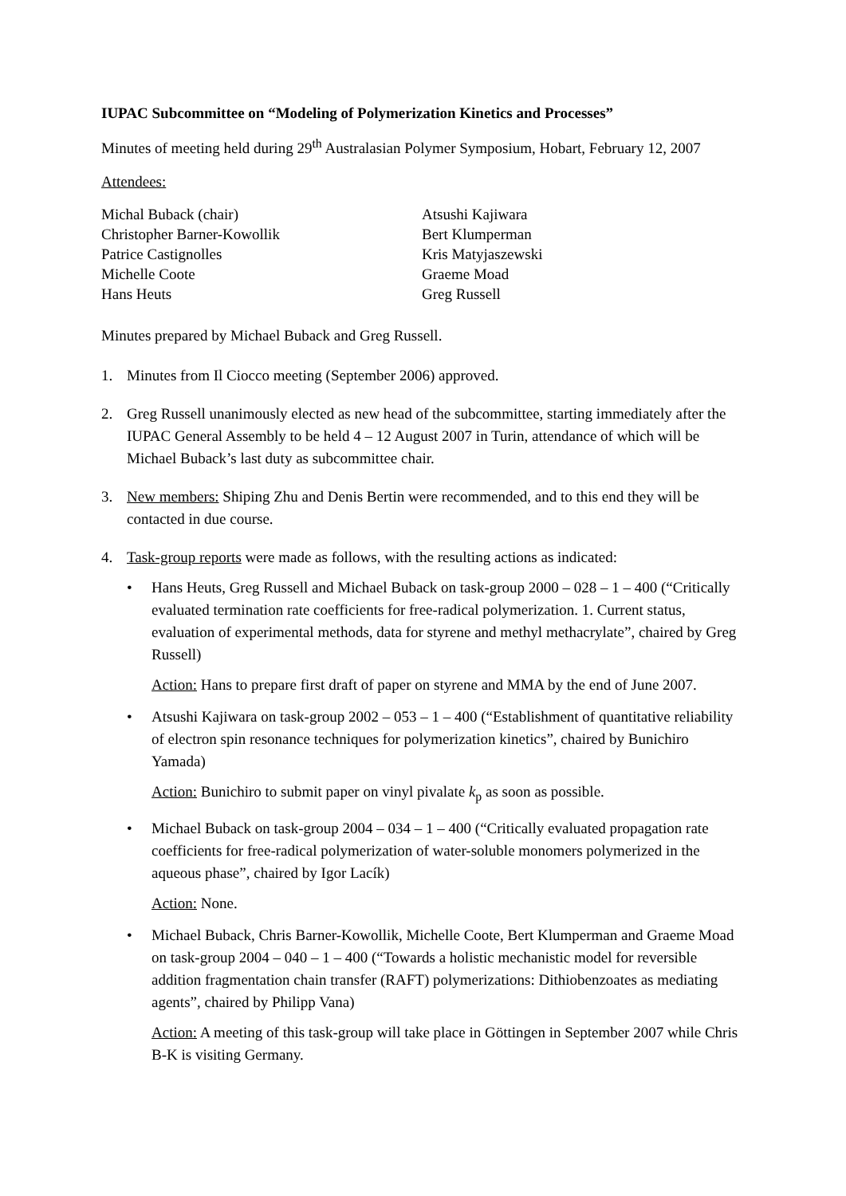IUPAC Subcommittee on “Modeling of Polymerization Kinetics and Processes”
Minutes of meeting held during 29<sup>th</sup> Australasian Polymer Symposium, Hobart, February 12, 2007
Attendees:
Michal Buback (chair)
Christopher Barner-Kowollik
Patrice Castignolles
Michelle Coote
Hans Heuts
Atsushi Kajiwara
Bert Klumperman
Kris Matyjaszewski
Graeme Moad
Greg Russell
Minutes prepared by Michael Buback and Greg Russell.
1. Minutes from Il Ciocco meeting (September 2006) approved.
2. Greg Russell unanimously elected as new head of the subcommittee, starting immediately after the IUPAC General Assembly to be held 4 – 12 August 2007 in Turin, attendance of which will be Michael Buback’s last duty as subcommittee chair.
3. New members: Shiping Zhu and Denis Bertin were recommended, and to this end they will be contacted in due course.
4. Task-group reports were made as follows, with the resulting actions as indicated:
• Hans Heuts, Greg Russell and Michael Buback on task-group 2000 – 028 – 1 – 400 (“Critically evaluated termination rate coefficients for free-radical polymerization. 1. Current status, evaluation of experimental methods, data for styrene and methyl methacrylate”, chaired by Greg Russell)
Action: Hans to prepare first draft of paper on styrene and MMA by the end of June 2007.
• Atsushi Kajiwara on task-group 2002 – 053 – 1 – 400 (“Establishment of quantitative reliability of electron spin resonance techniques for polymerization kinetics”, chaired by Bunichiro Yamada)
Action: Bunichiro to submit paper on vinyl pivalate k<sub>p</sub> as soon as possible.
• Michael Buback on task-group 2004 – 034 – 1 – 400 (“Critically evaluated propagation rate coefficients for free-radical polymerization of water-soluble monomers polymerized in the aqueous phase”, chaired by Igor Lacík)
Action: None.
• Michael Buback, Chris Barner-Kowollik, Michelle Coote, Bert Klumperman and Graeme Moad on task-group 2004 – 040 – 1 – 400 (“Towards a holistic mechanistic model for reversible addition fragmentation chain transfer (RAFT) polymerizations: Dithiobenzoates as mediating agents”, chaired by Philipp Vana)
Action: A meeting of this task-group will take place in Göttingen in September 2007 while Chris B-K is visiting Germany.